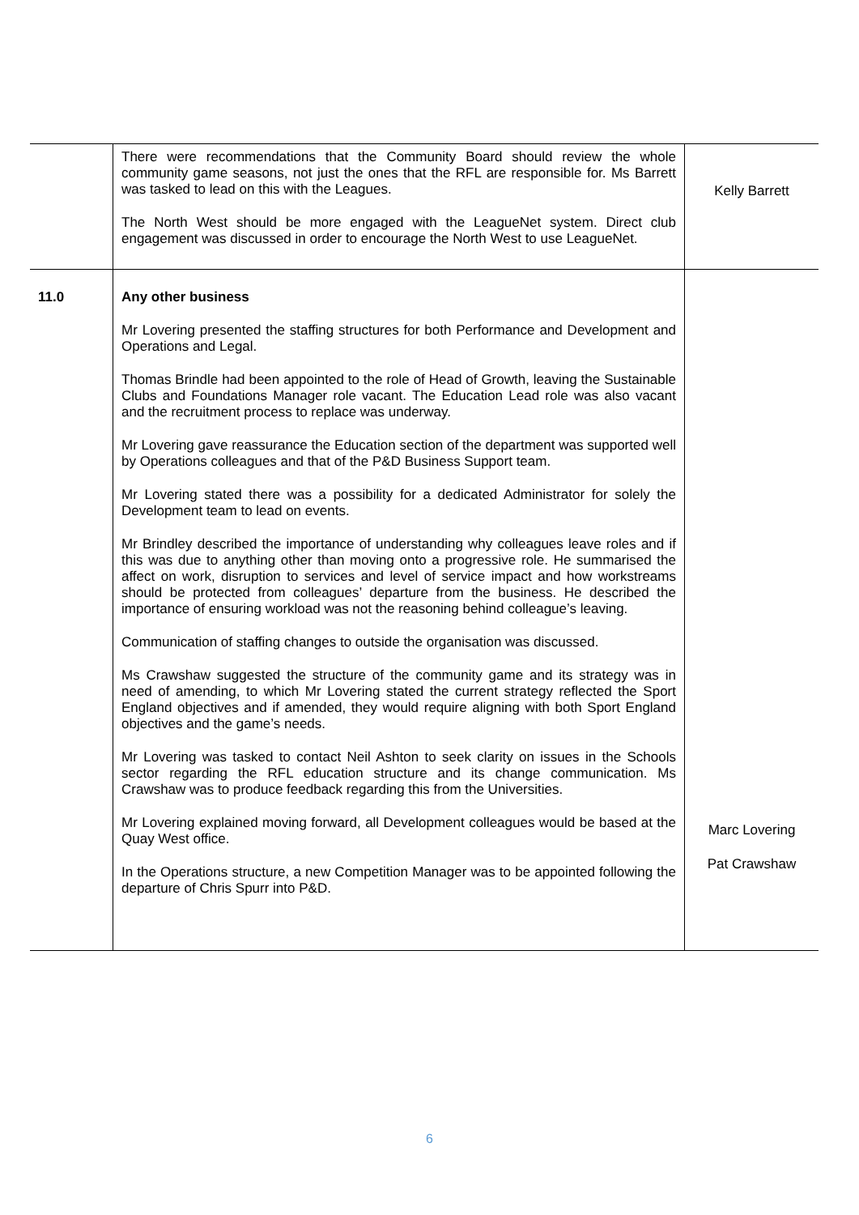| | There were recommendations that the Community Board should review the whole community game seasons, not just the ones that the RFL are responsible for. Ms Barrett was tasked to lead on this with the Leagues. The North West should be more engaged with the LeagueNet system. Direct club engagement was discussed in order to encourage the North West to use LeagueNet. | Kelly Barrett |
| 11.0 | Any other business Mr Lovering presented the staffing structures for both Performance and Development and Operations and Legal. Thomas Brindle had been appointed to the role of Head of Growth, leaving the Sustainable Clubs and Foundations Manager role vacant. The Education Lead role was also vacant and the recruitment process to replace was underway. Mr Lovering gave reassurance the Education section of the department was supported well by Operations colleagues and that of the P&D Business Support team. Mr Lovering stated there was a possibility for a dedicated Administrator for solely the Development team to lead on events. Mr Brindley described the importance of understanding why colleagues leave roles and if this was due to anything other than moving onto a progressive role. He summarised the affect on work, disruption to services and level of service impact and how workstreams should be protected from colleagues’ departure from the business. He described the importance of ensuring workload was not the reasoning behind colleague’s leaving. Communication of staffing changes to outside the organisation was discussed. Ms Crawshaw suggested the structure of the community game and its strategy was in need of amending, to which Mr Lovering stated the current strategy reflected the Sport England objectives and if amended, they would require aligning with both Sport England objectives and the game’s needs. Mr Lovering was tasked to contact Neil Ashton to seek clarity on issues in the Schools sector regarding the RFL education structure and its change communication. Ms Crawshaw was to produce feedback regarding this from the Universities. Mr Lovering explained moving forward, all Development colleagues would be based at the Quay West office. In the Operations structure, a new Competition Manager was to be appointed following the departure of Chris Spurr into P&D. | Marc Lovering Pat Crawshaw |
6